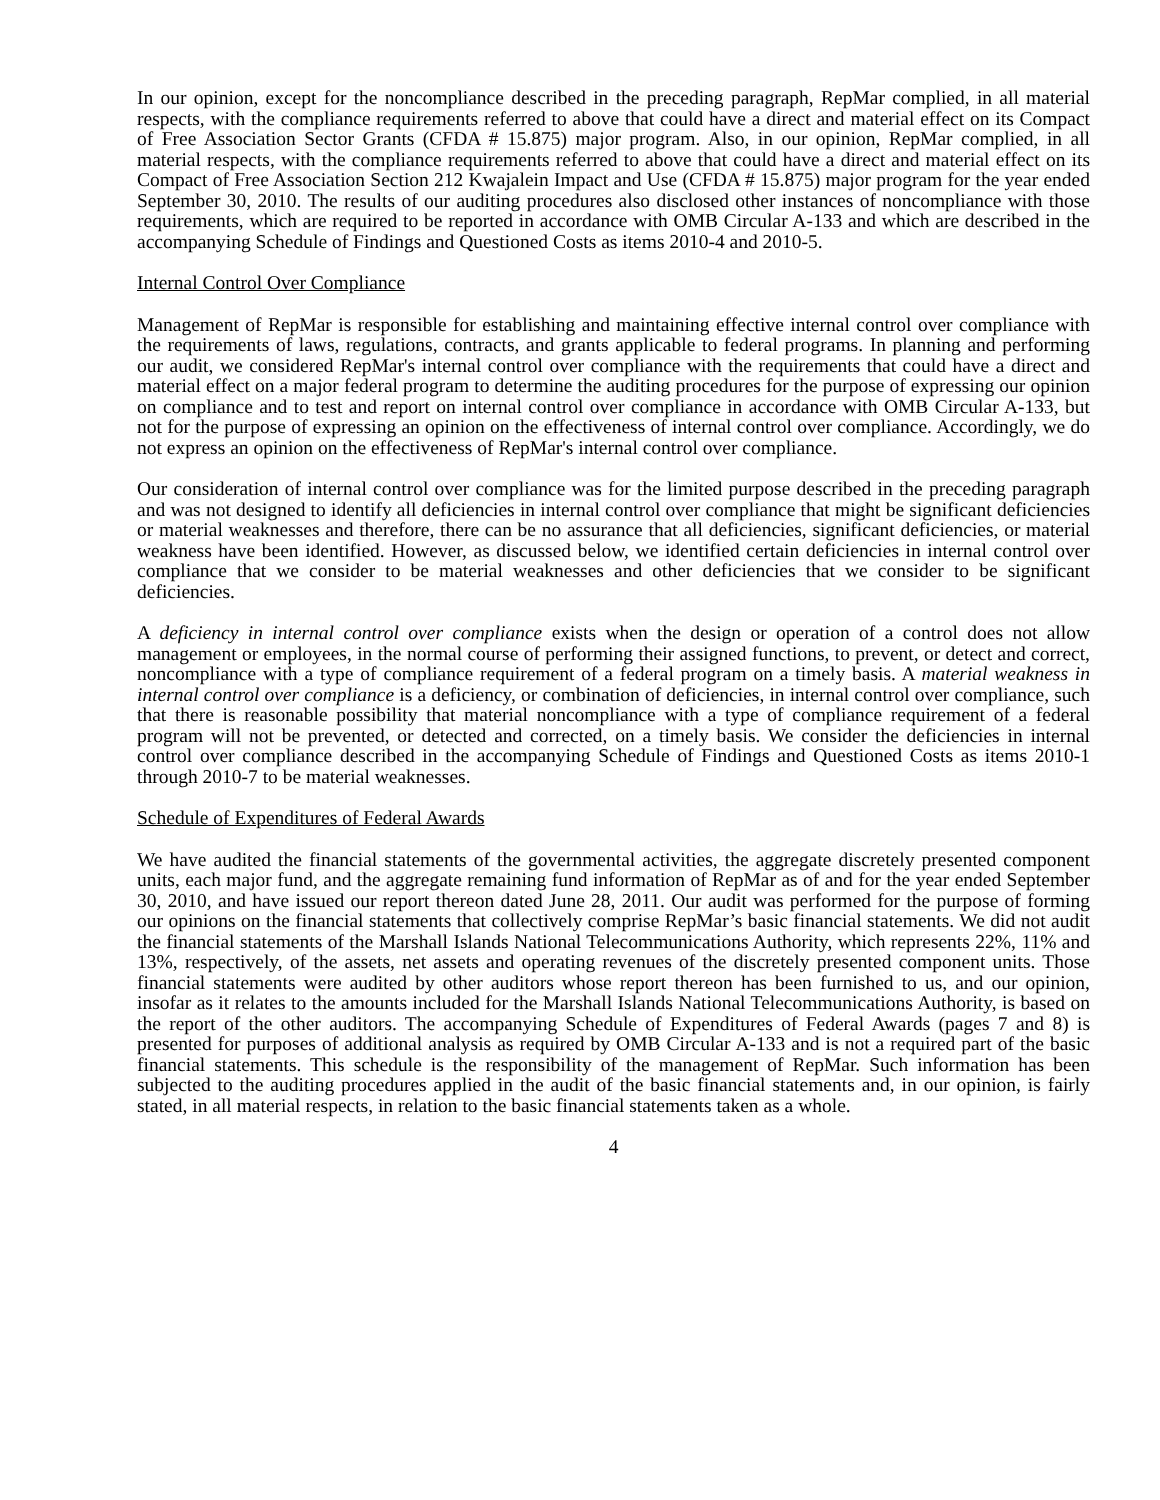In our opinion, except for the noncompliance described in the preceding paragraph, RepMar complied, in all material respects, with the compliance requirements referred to above that could have a direct and material effect on its Compact of Free Association Sector Grants (CFDA # 15.875) major program. Also, in our opinion, RepMar complied, in all material respects, with the compliance requirements referred to above that could have a direct and material effect on its Compact of Free Association Section 212 Kwajalein Impact and Use (CFDA # 15.875) major program for the year ended September 30, 2010. The results of our auditing procedures also disclosed other instances of noncompliance with those requirements, which are required to be reported in accordance with OMB Circular A-133 and which are described in the accompanying Schedule of Findings and Questioned Costs as items 2010-4 and 2010-5.
Internal Control Over Compliance
Management of RepMar is responsible for establishing and maintaining effective internal control over compliance with the requirements of laws, regulations, contracts, and grants applicable to federal programs. In planning and performing our audit, we considered RepMar's internal control over compliance with the requirements that could have a direct and material effect on a major federal program to determine the auditing procedures for the purpose of expressing our opinion on compliance and to test and report on internal control over compliance in accordance with OMB Circular A-133, but not for the purpose of expressing an opinion on the effectiveness of internal control over compliance. Accordingly, we do not express an opinion on the effectiveness of RepMar's internal control over compliance.
Our consideration of internal control over compliance was for the limited purpose described in the preceding paragraph and was not designed to identify all deficiencies in internal control over compliance that might be significant deficiencies or material weaknesses and therefore, there can be no assurance that all deficiencies, significant deficiencies, or material weakness have been identified. However, as discussed below, we identified certain deficiencies in internal control over compliance that we consider to be material weaknesses and other deficiencies that we consider to be significant deficiencies.
A deficiency in internal control over compliance exists when the design or operation of a control does not allow management or employees, in the normal course of performing their assigned functions, to prevent, or detect and correct, noncompliance with a type of compliance requirement of a federal program on a timely basis. A material weakness in internal control over compliance is a deficiency, or combination of deficiencies, in internal control over compliance, such that there is reasonable possibility that material noncompliance with a type of compliance requirement of a federal program will not be prevented, or detected and corrected, on a timely basis. We consider the deficiencies in internal control over compliance described in the accompanying Schedule of Findings and Questioned Costs as items 2010-1 through 2010-7 to be material weaknesses.
Schedule of Expenditures of Federal Awards
We have audited the financial statements of the governmental activities, the aggregate discretely presented component units, each major fund, and the aggregate remaining fund information of RepMar as of and for the year ended September 30, 2010, and have issued our report thereon dated June 28, 2011. Our audit was performed for the purpose of forming our opinions on the financial statements that collectively comprise RepMar’s basic financial statements. We did not audit the financial statements of the Marshall Islands National Telecommunications Authority, which represents 22%, 11% and 13%, respectively, of the assets, net assets and operating revenues of the discretely presented component units. Those financial statements were audited by other auditors whose report thereon has been furnished to us, and our opinion, insofar as it relates to the amounts included for the Marshall Islands National Telecommunications Authority, is based on the report of the other auditors. The accompanying Schedule of Expenditures of Federal Awards (pages 7 and 8) is presented for purposes of additional analysis as required by OMB Circular A-133 and is not a required part of the basic financial statements. This schedule is the responsibility of the management of RepMar. Such information has been subjected to the auditing procedures applied in the audit of the basic financial statements and, in our opinion, is fairly stated, in all material respects, in relation to the basic financial statements taken as a whole.
4